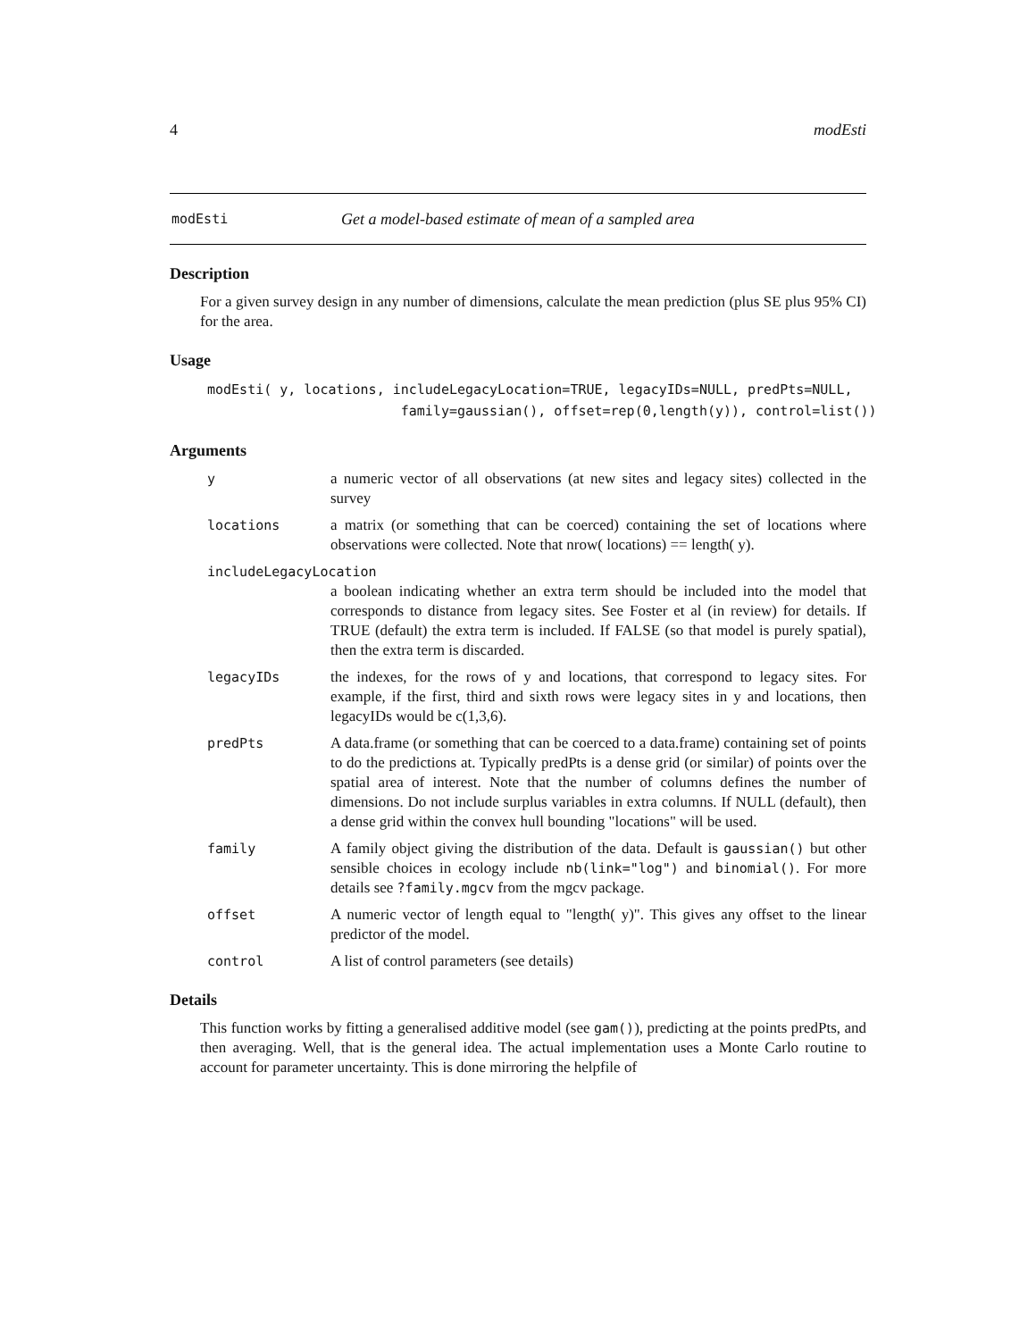4 modEsti
modEsti Get a model-based estimate of mean of a sampled area
Description
For a given survey design in any number of dimensions, calculate the mean prediction (plus SE plus 95% CI) for the area.
Usage
modEsti( y, locations, includeLegacyLocation=TRUE, legacyIDs=NULL, predPts=NULL,
                        family=gaussian(), offset=rep(0,length(y)), control=list())
Arguments
ya numeric vector of all observations (at new sites and legacy sites) collected in the survey
locations a matrix (or something that can be coerced) containing the set of locations where observations were collected. Note that nrow( locations) == length( y).
includeLegacyLocation
a boolean indicating whether an extra term should be included into the model that corresponds to distance from legacy sites. See Foster et al (in review) for details. If TRUE (default) the extra term is included. If FALSE (so that model is purely spatial), then the extra term is discarded.
legacyIDs the indexes, for the rows of y and locations, that correspond to legacy sites. For example, if the first, third and sixth rows were legacy sites in y and locations, then legacyIDs would be c(1,3,6).
predPts A data.frame (or something that can be coerced to a data.frame) containing set of points to do the predictions at. Typically predPts is a dense grid (or similar) of points over the spatial area of interest. Note that the number of columns defines the number of dimensions. Do not include surplus variables in extra columns. If NULL (default), then a dense grid within the convex hull bounding "locations" will be used.
family A family object giving the distribution of the data. Default is gaussian() but other sensible choices in ecology include nb(link="log") and binomial(). For more details see ?family.mgcv from the mgcv package.
offset A numeric vector of length equal to "length( y)". This gives any offset to the linear predictor of the model.
control A list of control parameters (see details)
Details
This function works by fitting a generalised additive model (see gam()), predicting at the points predPts, and then averaging. Well, that is the general idea. The actual implementation uses a Monte Carlo routine to account for parameter uncertainty. This is done mirroring the helpfile of